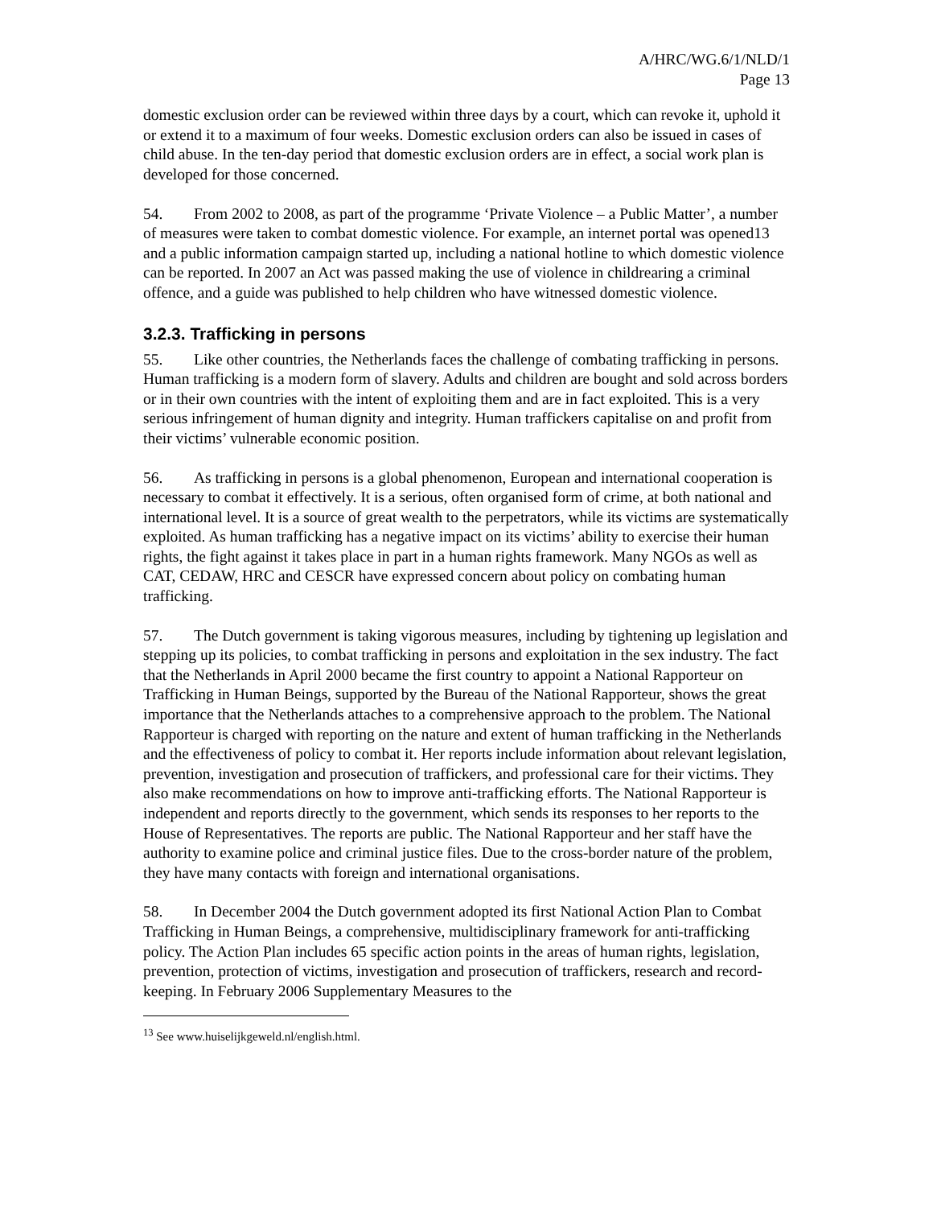A/HRC/WG.6/1/NLD/1
Page 13
domestic exclusion order can be reviewed within three days by a court, which can revoke it, uphold it or extend it to a maximum of four weeks. Domestic exclusion orders can also be issued in cases of child abuse. In the ten-day period that domestic exclusion orders are in effect, a social work plan is developed for those concerned.
54. From 2002 to 2008, as part of the programme ‘Private Violence – a Public Matter’, a number of measures were taken to combat domestic violence. For example, an internet portal was opened13 and a public information campaign started up, including a national hotline to which domestic violence can be reported. In 2007 an Act was passed making the use of violence in childrearing a criminal offence, and a guide was published to help children who have witnessed domestic violence.
3.2.3. Trafficking in persons
55. Like other countries, the Netherlands faces the challenge of combating trafficking in persons. Human trafficking is a modern form of slavery. Adults and children are bought and sold across borders or in their own countries with the intent of exploiting them and are in fact exploited. This is a very serious infringement of human dignity and integrity. Human traffickers capitalise on and profit from their victims’ vulnerable economic position.
56. As trafficking in persons is a global phenomenon, European and international cooperation is necessary to combat it effectively. It is a serious, often organised form of crime, at both national and international level. It is a source of great wealth to the perpetrators, while its victims are systematically exploited. As human trafficking has a negative impact on its victims’ ability to exercise their human rights, the fight against it takes place in part in a human rights framework. Many NGOs as well as CAT, CEDAW, HRC and CESCR have expressed concern about policy on combating human trafficking.
57. The Dutch government is taking vigorous measures, including by tightening up legislation and stepping up its policies, to combat trafficking in persons and exploitation in the sex industry. The fact that the Netherlands in April 2000 became the first country to appoint a National Rapporteur on Trafficking in Human Beings, supported by the Bureau of the National Rapporteur, shows the great importance that the Netherlands attaches to a comprehensive approach to the problem. The National Rapporteur is charged with reporting on the nature and extent of human trafficking in the Netherlands and the effectiveness of policy to combat it. Her reports include information about relevant legislation, prevention, investigation and prosecution of traffickers, and professional care for their victims. They also make recommendations on how to improve anti-trafficking efforts. The National Rapporteur is independent and reports directly to the government, which sends its responses to her reports to the House of Representatives. The reports are public. The National Rapporteur and her staff have the authority to examine police and criminal justice files. Due to the cross-border nature of the problem, they have many contacts with foreign and international organisations.
58. In December 2004 the Dutch government adopted its first National Action Plan to Combat Trafficking in Human Beings, a comprehensive, multidisciplinary framework for anti-trafficking policy. The Action Plan includes 65 specific action points in the areas of human rights, legislation, prevention, protection of victims, investigation and prosecution of traffickers, research and record-keeping. In February 2006 Supplementary Measures to the
<sup>13</sup> See www.huiselijkgeweld.nl/english.html.